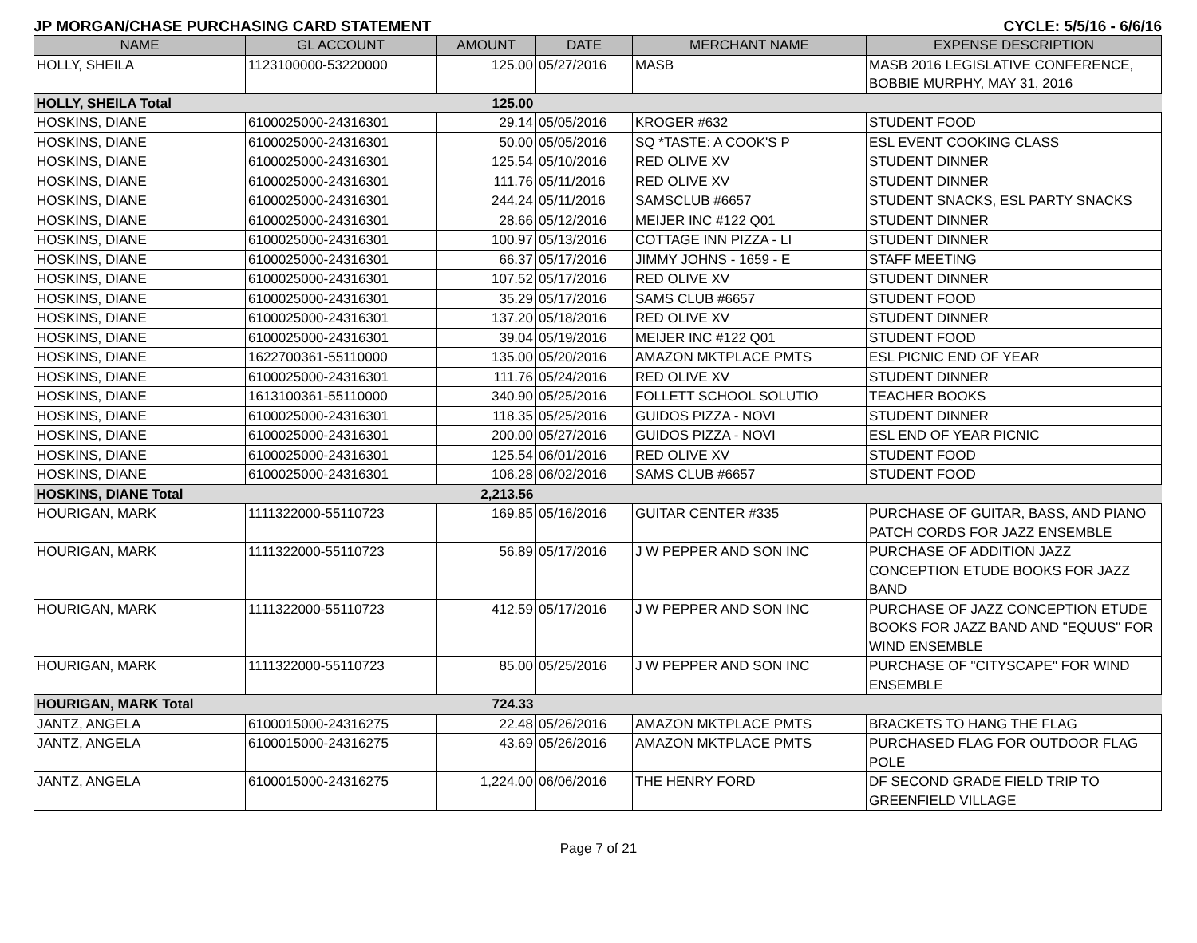JP MORGAN/CHASE PURCHASING CARD STATEMENT CYCLE: 5/5/16 - 6/6/16
| NAME | GL ACCOUNT | AMOUNT | DATE | MERCHANT NAME | EXPENSE DESCRIPTION |
| --- | --- | --- | --- | --- | --- |
| HOLLY, SHEILA | 1123100000-53220000 | 125.00 | 05/27/2016 | MASB | MASB 2016 LEGISLATIVE CONFERENCE, BOBBIE MURPHY, MAY 31, 2016 |
| HOLLY, SHEILA Total | | 125.00 | | | |
| HOSKINS, DIANE | 6100025000-24316301 | 29.14 | 05/05/2016 | KROGER #632 | STUDENT FOOD |
| HOSKINS, DIANE | 6100025000-24316301 | 50.00 | 05/05/2016 | SQ *TASTE: A COOK'S P | ESL EVENT COOKING CLASS |
| HOSKINS, DIANE | 6100025000-24316301 | 125.54 | 05/10/2016 | RED OLIVE XV | STUDENT DINNER |
| HOSKINS, DIANE | 6100025000-24316301 | 111.76 | 05/11/2016 | RED OLIVE XV | STUDENT DINNER |
| HOSKINS, DIANE | 6100025000-24316301 | 244.24 | 05/11/2016 | SAMSCLUB #6657 | STUDENT SNACKS, ESL PARTY SNACKS |
| HOSKINS, DIANE | 6100025000-24316301 | 28.66 | 05/12/2016 | MEIJER INC #122 Q01 | STUDENT DINNER |
| HOSKINS, DIANE | 6100025000-24316301 | 100.97 | 05/13/2016 | COTTAGE INN PIZZA - LI | STUDENT DINNER |
| HOSKINS, DIANE | 6100025000-24316301 | 66.37 | 05/17/2016 | JIMMY JOHNS - 1659 - E | STAFF MEETING |
| HOSKINS, DIANE | 6100025000-24316301 | 107.52 | 05/17/2016 | RED OLIVE XV | STUDENT DINNER |
| HOSKINS, DIANE | 6100025000-24316301 | 35.29 | 05/17/2016 | SAMS CLUB #6657 | STUDENT FOOD |
| HOSKINS, DIANE | 6100025000-24316301 | 137.20 | 05/18/2016 | RED OLIVE XV | STUDENT DINNER |
| HOSKINS, DIANE | 6100025000-24316301 | 39.04 | 05/19/2016 | MEIJER INC #122 Q01 | STUDENT FOOD |
| HOSKINS, DIANE | 1622700361-55110000 | 135.00 | 05/20/2016 | AMAZON MKTPLACE PMTS | ESL PICNIC END OF YEAR |
| HOSKINS, DIANE | 6100025000-24316301 | 111.76 | 05/24/2016 | RED OLIVE XV | STUDENT DINNER |
| HOSKINS, DIANE | 1613100361-55110000 | 340.90 | 05/25/2016 | FOLLETT SCHOOL SOLUTIO | TEACHER BOOKS |
| HOSKINS, DIANE | 6100025000-24316301 | 118.35 | 05/25/2016 | GUIDOS PIZZA - NOVI | STUDENT DINNER |
| HOSKINS, DIANE | 6100025000-24316301 | 200.00 | 05/27/2016 | GUIDOS PIZZA - NOVI | ESL END OF YEAR PICNIC |
| HOSKINS, DIANE | 6100025000-24316301 | 125.54 | 06/01/2016 | RED OLIVE XV | STUDENT FOOD |
| HOSKINS, DIANE | 6100025000-24316301 | 106.28 | 06/02/2016 | SAMS CLUB #6657 | STUDENT FOOD |
| HOSKINS, DIANE Total | | 2,213.56 | | | |
| HOURIGAN, MARK | 1111322000-55110723 | 169.85 | 05/16/2016 | GUITAR CENTER #335 | PURCHASE OF GUITAR, BASS, AND PIANO PATCH CORDS FOR JAZZ ENSEMBLE |
| HOURIGAN, MARK | 1111322000-55110723 | 56.89 | 05/17/2016 | J W PEPPER AND SON INC | PURCHASE OF ADDITION JAZZ CONCEPTION ETUDE BOOKS FOR JAZZ BAND |
| HOURIGAN, MARK | 1111322000-55110723 | 412.59 | 05/17/2016 | J W PEPPER AND SON INC | PURCHASE OF JAZZ CONCEPTION ETUDE BOOKS FOR JAZZ BAND AND "EQUUS" FOR WIND ENSEMBLE |
| HOURIGAN, MARK | 1111322000-55110723 | 85.00 | 05/25/2016 | J W PEPPER AND SON INC | PURCHASE OF "CITYSCAPE" FOR WIND ENSEMBLE |
| HOURIGAN, MARK Total | | 724.33 | | | |
| JANTZ, ANGELA | 6100015000-24316275 | 22.48 | 05/26/2016 | AMAZON MKTPLACE PMTS | BRACKETS TO HANG THE FLAG |
| JANTZ, ANGELA | 6100015000-24316275 | 43.69 | 05/26/2016 | AMAZON MKTPLACE PMTS | PURCHASED FLAG FOR OUTDOOR FLAG POLE |
| JANTZ, ANGELA | 6100015000-24316275 | 1,224.00 | 06/06/2016 | THE HENRY FORD | DF SECOND GRADE FIELD TRIP TO GREENFIELD VILLAGE |
Page 7 of 21